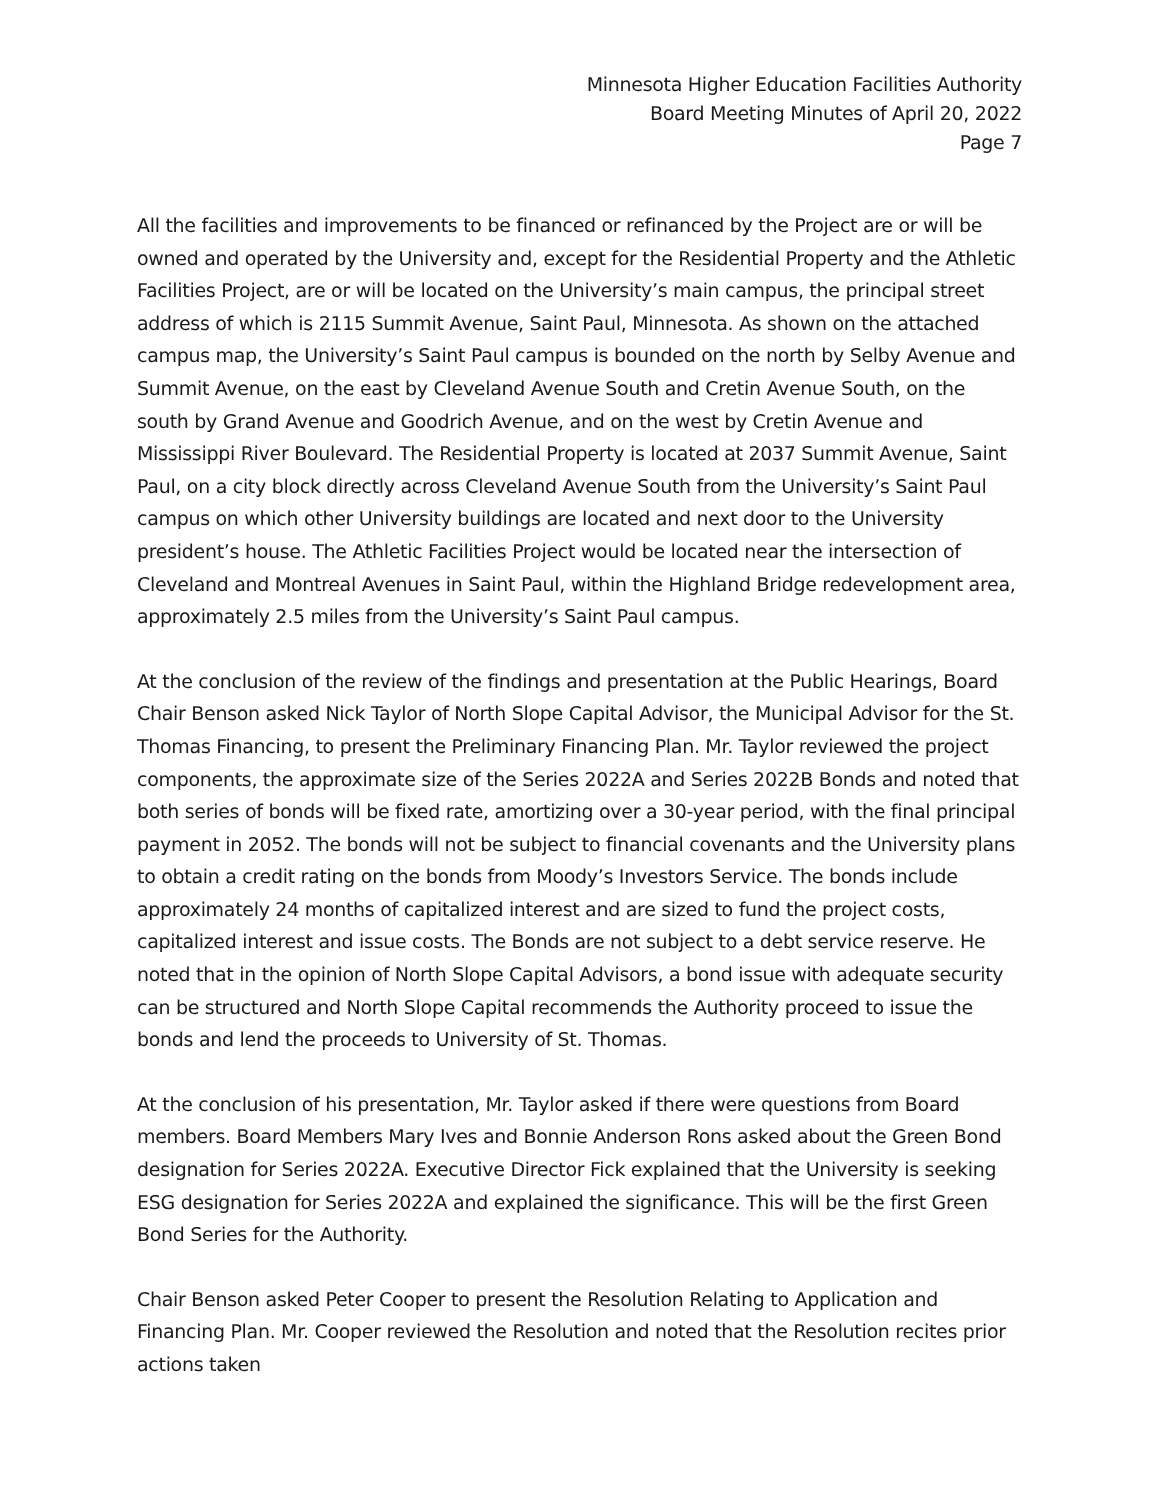Minnesota Higher Education Facilities Authority
Board Meeting Minutes of April 20, 2022
Page 7
All the facilities and improvements to be financed or refinanced by the Project are or will be owned and operated by the University and, except for the Residential Property and the Athletic Facilities Project, are or will be located on the University’s main campus, the principal street address of which is 2115 Summit Avenue, Saint Paul, Minnesota. As shown on the attached campus map, the University’s Saint Paul campus is bounded on the north by Selby Avenue and Summit Avenue, on the east by Cleveland Avenue South and Cretin Avenue South, on the south by Grand Avenue and Goodrich Avenue, and on the west by Cretin Avenue and Mississippi River Boulevard. The Residential Property is located at 2037 Summit Avenue, Saint Paul, on a city block directly across Cleveland Avenue South from the University’s Saint Paul campus on which other University buildings are located and next door to the University president’s house. The Athletic Facilities Project would be located near the intersection of Cleveland and Montreal Avenues in Saint Paul, within the Highland Bridge redevelopment area, approximately 2.5 miles from the University’s Saint Paul campus.
At the conclusion of the review of the findings and presentation at the Public Hearings, Board Chair Benson asked Nick Taylor of North Slope Capital Advisor, the Municipal Advisor for the St. Thomas Financing, to present the Preliminary Financing Plan. Mr. Taylor reviewed the project components, the approximate size of the Series 2022A and Series 2022B Bonds and noted that both series of bonds will be fixed rate, amortizing over a 30-year period, with the final principal payment in 2052. The bonds will not be subject to financial covenants and the University plans to obtain a credit rating on the bonds from Moody’s Investors Service. The bonds include approximately 24 months of capitalized interest and are sized to fund the project costs, capitalized interest and issue costs. The Bonds are not subject to a debt service reserve. He noted that in the opinion of North Slope Capital Advisors, a bond issue with adequate security can be structured and North Slope Capital recommends the Authority proceed to issue the bonds and lend the proceeds to University of St. Thomas.
At the conclusion of his presentation, Mr. Taylor asked if there were questions from Board members. Board Members Mary Ives and Bonnie Anderson Rons asked about the Green Bond designation for Series 2022A. Executive Director Fick explained that the University is seeking ESG designation for Series 2022A and explained the significance. This will be the first Green Bond Series for the Authority.
Chair Benson asked Peter Cooper to present the Resolution Relating to Application and Financing Plan. Mr. Cooper reviewed the Resolution and noted that the Resolution recites prior actions taken